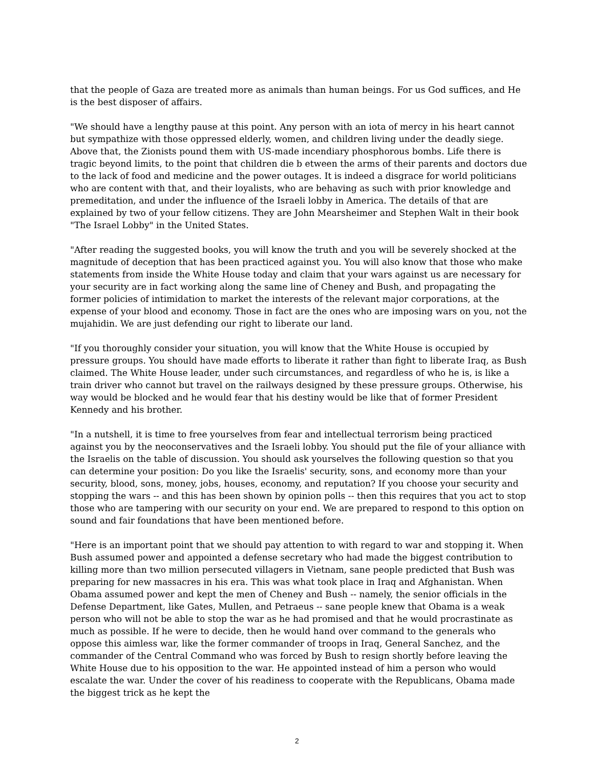that the people of Gaza are treated more as animals than human beings. For us God suffices, and He is the best disposer of affairs.
"We should have a lengthy pause at this point. Any person with an iota of mercy in his heart cannot but sympathize with those oppressed elderly, women, and children living under the deadly siege. Above that, the Zionists pound them with US-made incendiary phosphorous bombs. Life there is tragic beyond limits, to the point that children die b etween the arms of their parents and doctors due to the lack of food and medicine and the power outages. It is indeed a disgrace for world politicians who are content with that, and their loyalists, who are behaving as such with prior knowledge and premeditation, and under the influence of the Israeli lobby in America. The details of that are explained by two of your fellow citizens. They are John Mearsheimer and Stephen Walt in their book "The Israel Lobby" in the United States.
"After reading the suggested books, you will know the truth and you will be severely shocked at the magnitude of deception that has been practiced against you. You will also know that those who make statements from inside the White House today and claim that your wars against us are necessary for your security are in fact working along the same line of Cheney and Bush, and propagating the former policies of intimidation to market the interests of the relevant major corporations, at the expense of your blood and economy. Those in fact are the ones who are imposing wars on you, not the mujahidin. We are just defending our right to liberate our land.
"If you thoroughly consider your situation, you will know that the White House is occupied by pressure groups. You should have made efforts to liberate it rather than fight to liberate Iraq, as Bush claimed. The White House leader, under such circumstances, and regardless of who he is, is like a train driver who cannot but travel on the railways designed by these pressure groups. Otherwise, his way would be blocked and he would fear that his destiny would be like that of former President Kennedy and his brother.
"In a nutshell, it is time to free yourselves from fear and intellectual terrorism being practiced against you by the neoconservatives and the Israeli lobby. You should put the file of your alliance with the Israelis on the table of discussion. You should ask yourselves the following question so that you can determine your position: Do you like the Israelis' security, sons, and economy more than your security, blood, sons, money, jobs, houses, economy, and reputation? If you choose your security and stopping the wars -- and this has been shown by opinion polls -- then this requires that you act to stop those who are tampering with our security on your end. We are prepared to respond to this option on sound and fair foundations that have been mentioned before.
"Here is an important point that we should pay attention to with regard to war and stopping it. When Bush assumed power and appointed a defense secretary who had made the biggest contribution to killing more than two million persecuted villagers in Vietnam, sane people predicted that Bush was preparing for new massacres in his era. This was what took place in Iraq and Afghanistan. When Obama assumed power and kept the men of Cheney and Bush -- namely, the senior officials in the Defense Department, like Gates, Mullen, and Petraeus -- sane people knew that Obama is a weak person who will not be able to stop the war as he had promised and that he would procrastinate as much as possible. If he were to decide, then he would hand over command to the generals who oppose this aimless war, like the former commander of troops in Iraq, General Sanchez, and the commander of the Central Command who was forced by Bush to resign shortly before leaving the White House due to his opposition to the war. He appointed instead of him a person who would escalate the war. Under the cover of his readiness to cooperate with the Republicans, Obama made the biggest trick as he kept the
2